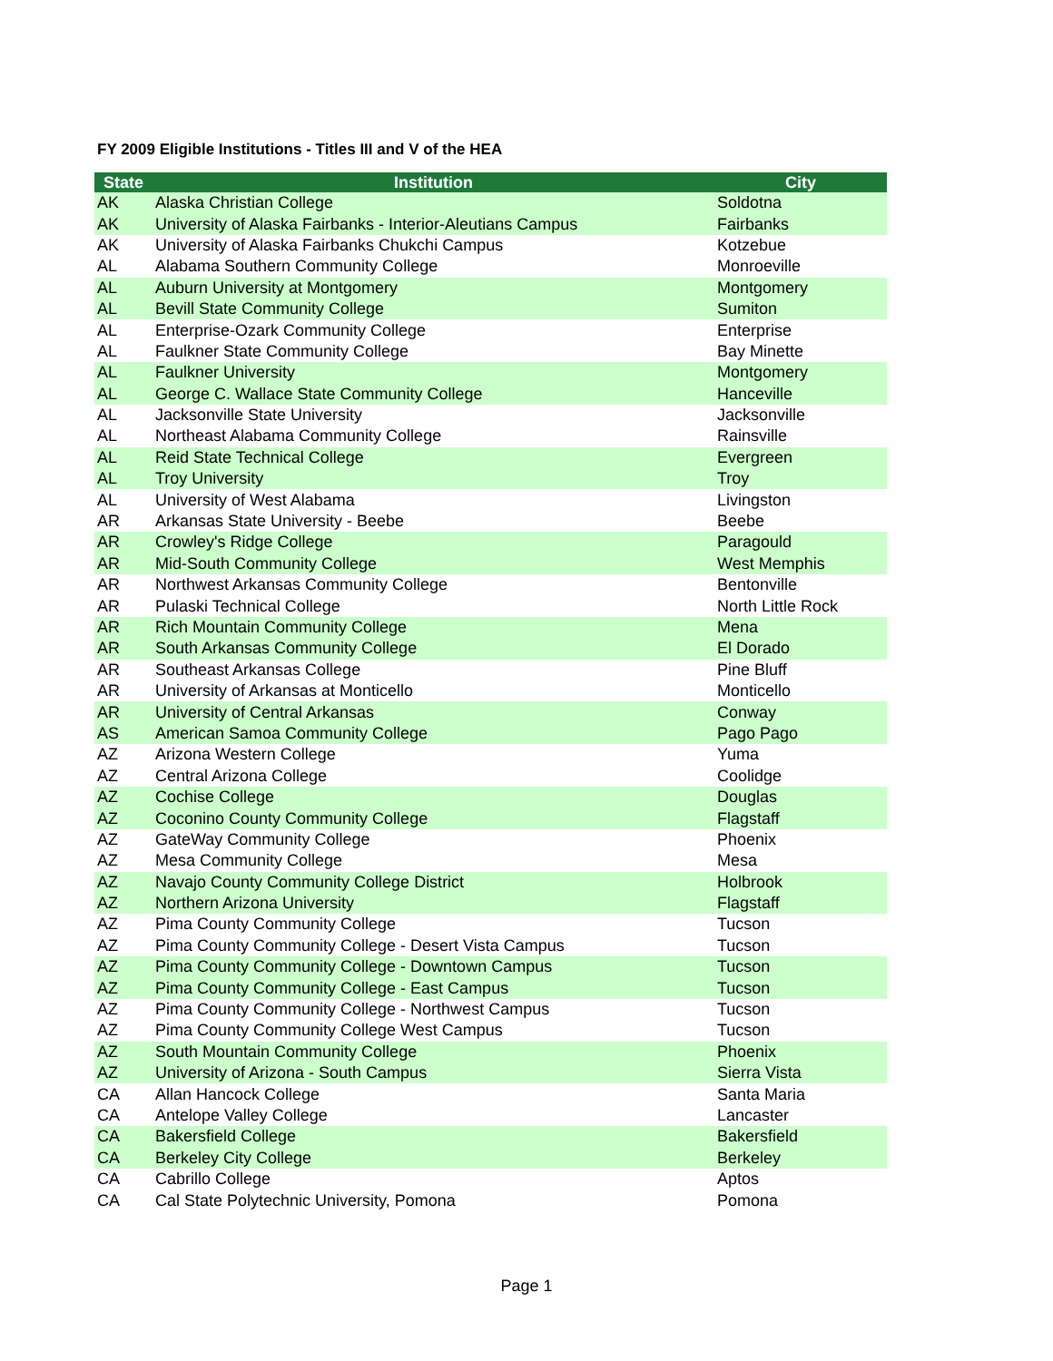FY 2009 Eligible Institutions - Titles III and V of the HEA
| State | Institution | City |
| --- | --- | --- |
| AK | Alaska Christian College | Soldotna |
| AK | University of Alaska Fairbanks - Interior-Aleutians Campus | Fairbanks |
| AK | University of Alaska Fairbanks Chukchi Campus | Kotzebue |
| AL | Alabama Southern Community College | Monroeville |
| AL | Auburn University at Montgomery | Montgomery |
| AL | Bevill State Community College | Sumiton |
| AL | Enterprise-Ozark Community College | Enterprise |
| AL | Faulkner State Community College | Bay Minette |
| AL | Faulkner University | Montgomery |
| AL | George C. Wallace State Community College | Hanceville |
| AL | Jacksonville State University | Jacksonville |
| AL | Northeast Alabama Community College | Rainsville |
| AL | Reid State Technical College | Evergreen |
| AL | Troy University | Troy |
| AL | University of West Alabama | Livingston |
| AR | Arkansas State University - Beebe | Beebe |
| AR | Crowley's Ridge College | Paragould |
| AR | Mid-South Community College | West Memphis |
| AR | Northwest Arkansas Community College | Bentonville |
| AR | Pulaski Technical College | North Little Rock |
| AR | Rich Mountain Community College | Mena |
| AR | South Arkansas Community College | El Dorado |
| AR | Southeast Arkansas College | Pine Bluff |
| AR | University of Arkansas at Monticello | Monticello |
| AR | University of Central Arkansas | Conway |
| AS | American Samoa Community College | Pago Pago |
| AZ | Arizona Western College | Yuma |
| AZ | Central Arizona College | Coolidge |
| AZ | Cochise College | Douglas |
| AZ | Coconino County Community College | Flagstaff |
| AZ | GateWay Community College | Phoenix |
| AZ | Mesa Community College | Mesa |
| AZ | Navajo County Community College District | Holbrook |
| AZ | Northern Arizona University | Flagstaff |
| AZ | Pima County Community College | Tucson |
| AZ | Pima County Community College - Desert Vista Campus | Tucson |
| AZ | Pima County Community College - Downtown Campus | Tucson |
| AZ | Pima County Community College - East Campus | Tucson |
| AZ | Pima County Community College - Northwest Campus | Tucson |
| AZ | Pima County Community College West Campus | Tucson |
| AZ | South Mountain Community College | Phoenix |
| AZ | University of Arizona - South Campus | Sierra Vista |
| CA | Allan Hancock College | Santa Maria |
| CA | Antelope Valley College | Lancaster |
| CA | Bakersfield College | Bakersfield |
| CA | Berkeley City College | Berkeley |
| CA | Cabrillo College | Aptos |
| CA | Cal State Polytechnic University, Pomona | Pomona |
Page 1